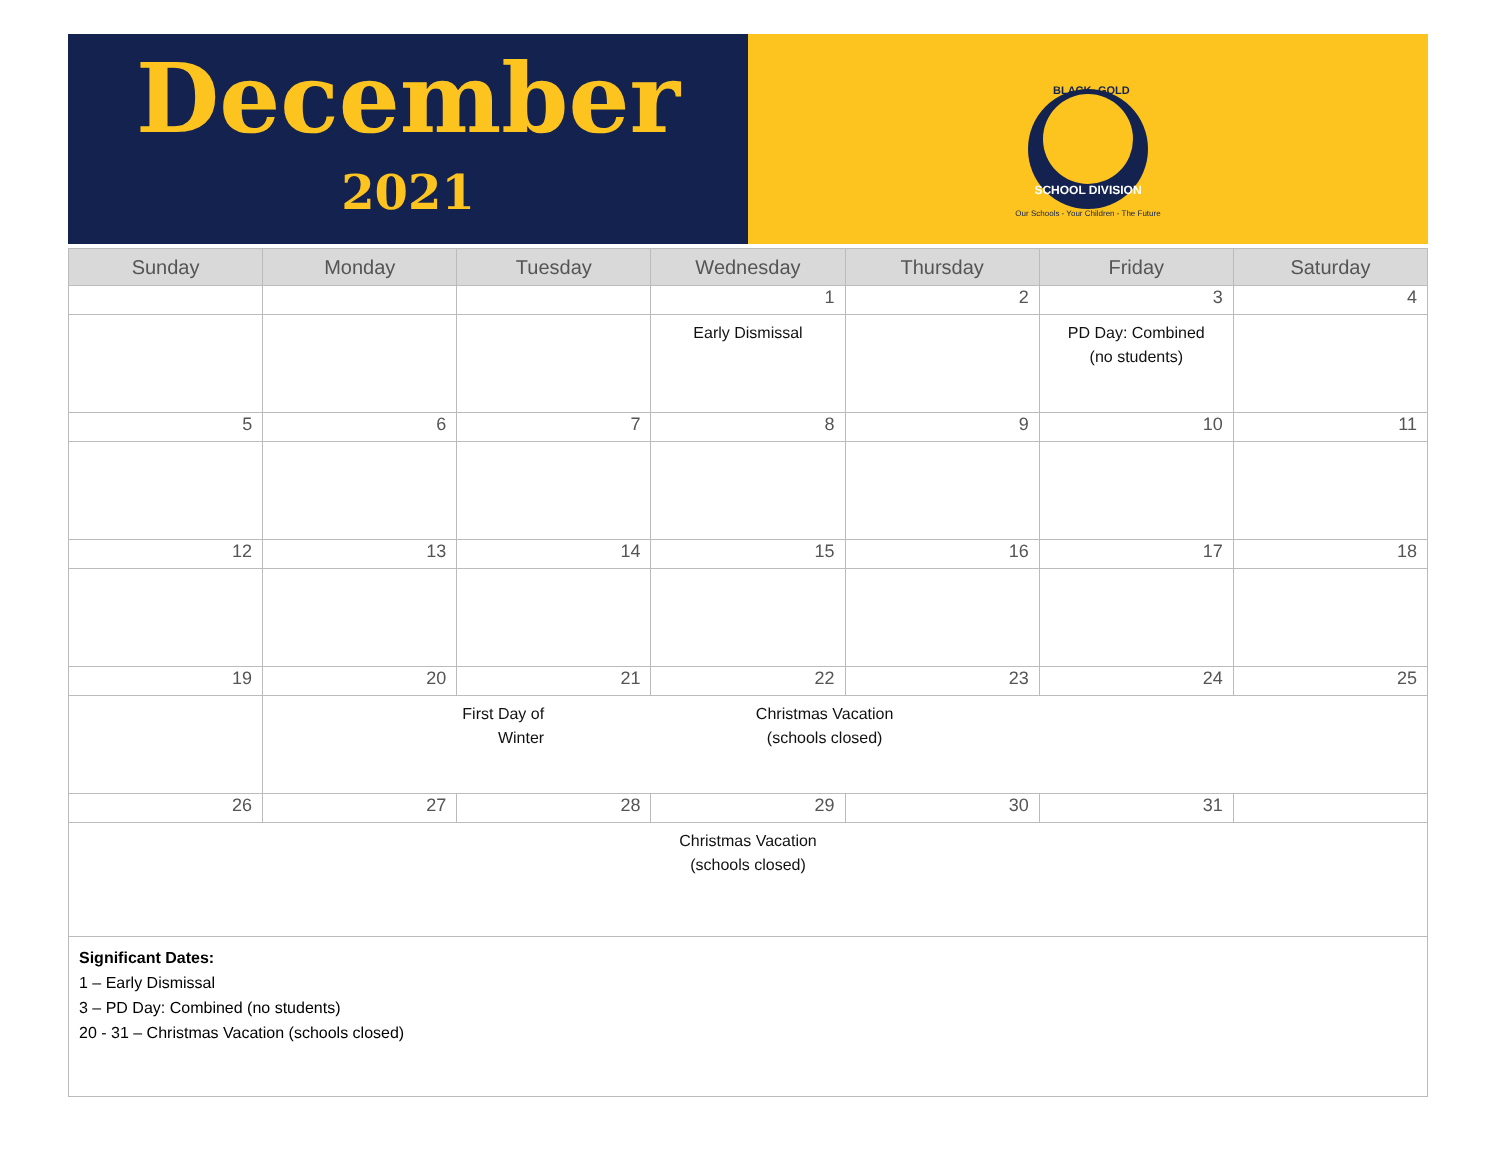December
2021
SCHOOL DIVISION
BLACK
GOLD
Our Schools - Your Children - The Future
| Sunday | Monday | Tuesday | Wednesday | Thursday | Friday | Saturday |
| --- | --- | --- | --- | --- | --- | --- |
| | | | 1 | 2 | 3 | 4 |
| | | | Early Dismissal | | PD Day: Combined (no students) | |
| 5 | 6 | 7 | 8 | 9 | 10 | 11 |
| 12 | 13 | 14 | 15 | 16 | 17 | 18 |
| 19 | 20 | 21 | 22 | 23 | 24 | 25 |
| | First Day of Winter Christmas Vacation (schools closed) | | | | | |
| 26 | 27 | 28 | 29 | 30 | 31 | |
| Christmas Vacation (schools closed) | | | | | | |
Significant Dates:
1 – Early Dismissal
3 – PD Day: Combined (no students)
20 - 31 – Christmas Vacation (schools closed)